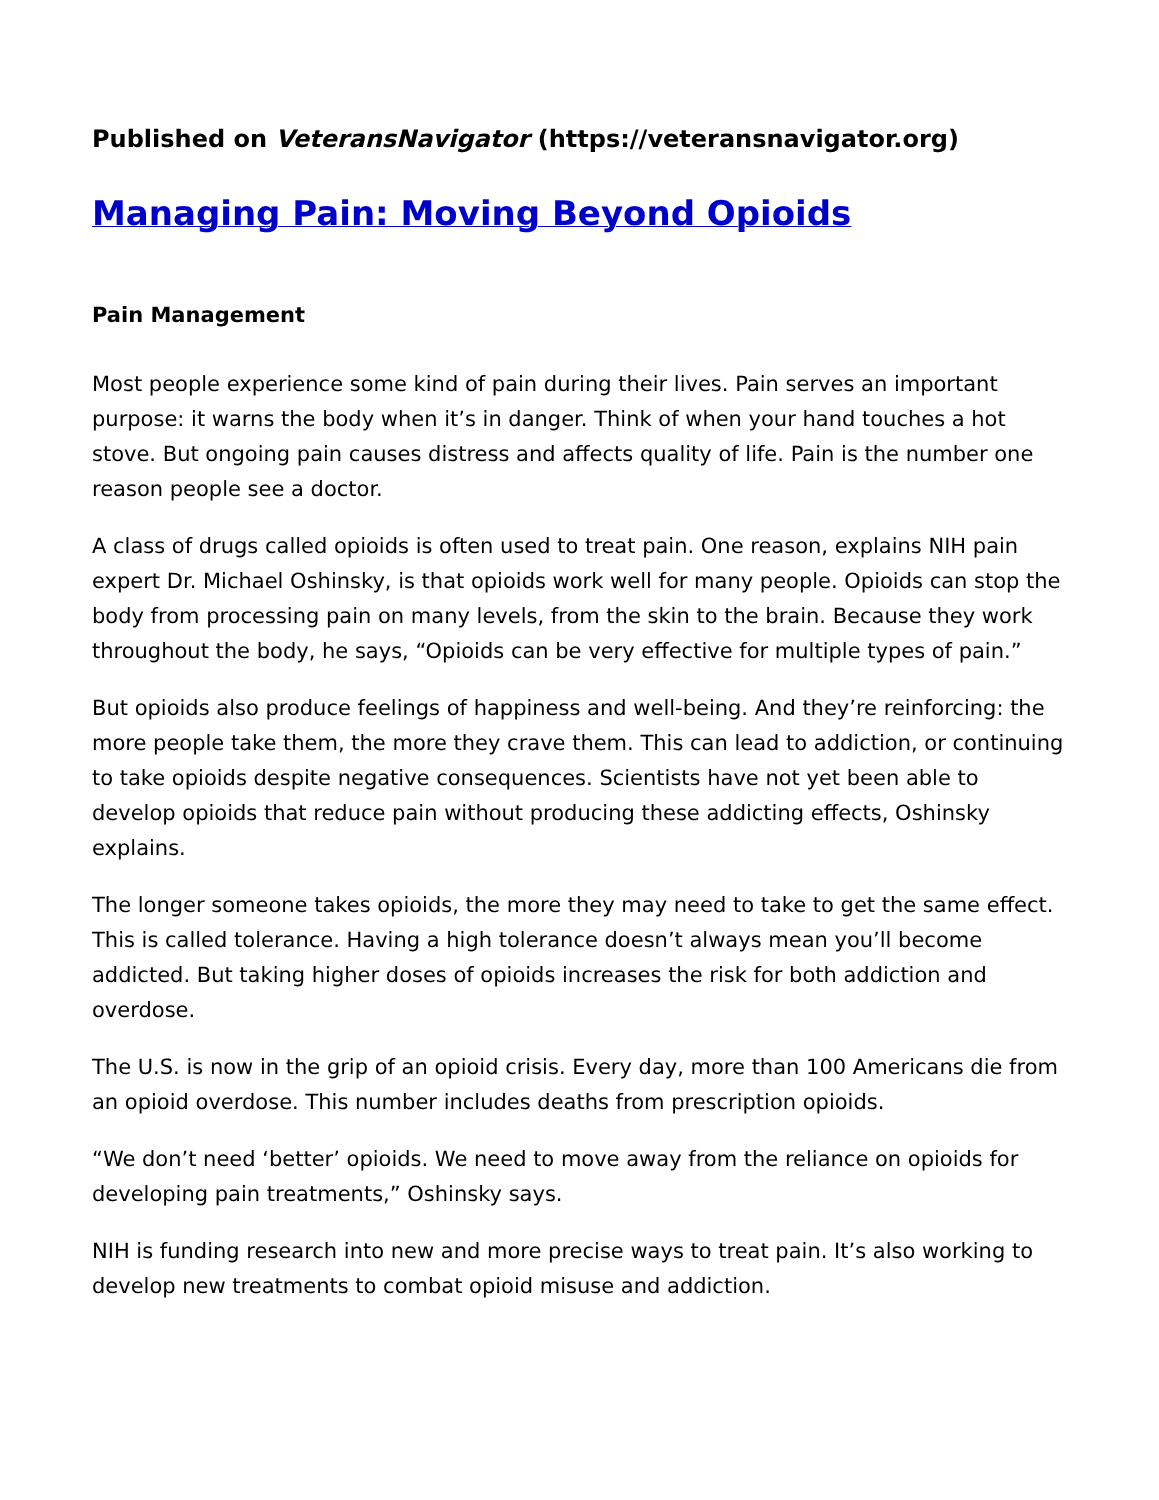Published on VeteransNavigator (https://veteransnavigator.org)
Managing Pain: Moving Beyond Opioids
Pain Management
Most people experience some kind of pain during their lives. Pain serves an important purpose: it warns the body when it’s in danger. Think of when your hand touches a hot stove. But ongoing pain causes distress and affects quality of life. Pain is the number one reason people see a doctor.
A class of drugs called opioids is often used to treat pain. One reason, explains NIH pain expert Dr. Michael Oshinsky, is that opioids work well for many people. Opioids can stop the body from processing pain on many levels, from the skin to the brain. Because they work throughout the body, he says, “Opioids can be very effective for multiple types of pain.”
But opioids also produce feelings of happiness and well-being. And they’re reinforcing: the more people take them, the more they crave them. This can lead to addiction, or continuing to take opioids despite negative consequences. Scientists have not yet been able to develop opioids that reduce pain without producing these addicting effects, Oshinsky explains.
The longer someone takes opioids, the more they may need to take to get the same effect. This is called tolerance. Having a high tolerance doesn’t always mean you’ll become addicted. But taking higher doses of opioids increases the risk for both addiction and overdose.
The U.S. is now in the grip of an opioid crisis. Every day, more than 100 Americans die from an opioid overdose. This number includes deaths from prescription opioids.
“We don’t need ‘better’ opioids. We need to move away from the reliance on opioids for developing pain treatments,” Oshinsky says.
NIH is funding research into new and more precise ways to treat pain. It’s also working to develop new treatments to combat opioid misuse and addiction.